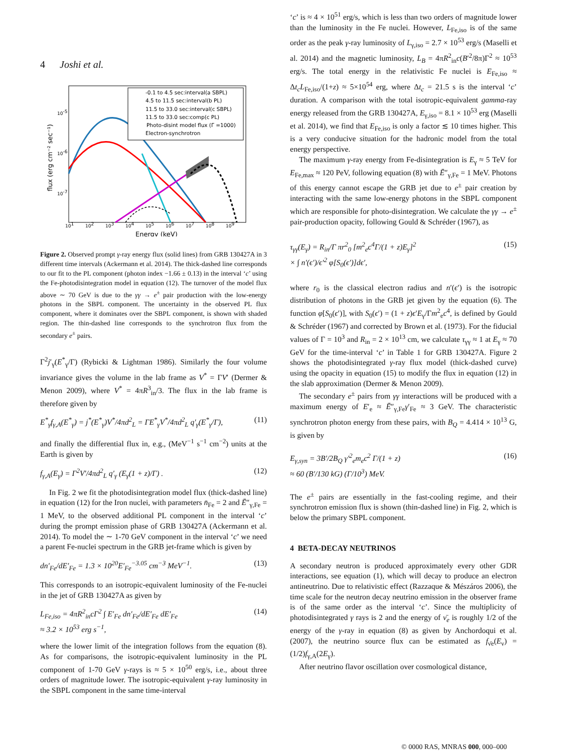4 Joshi et al.
-0.1 to 4.5 sec:interval(a SBPL)
4.5 to 11.5 sec:interval(b PL)
11.5 to 33.0 sec:interval(c SBPL)
11.5 to 33.0 sec:comp(c PL)
Photo-disint model flux (Γ =1000)
Electron-synchrotron
Energy (keV)
101
102
103
104
105
106
107
108
109
10-5
10-6
10-7
flux (erg cm⁻² sec⁻¹)
Figure 2. Observed prompt γ-ray energy flux (solid lines) from GRB 130427A in 3 different time intervals (Ackermann et al. 2014). The thick-dashed line corresponds to our fit to the PL component (photon index −1.66 ± 0.13) in the interval ‘c’ using the Fe-photodisintegration model in equation (12). The turnover of the model flux above ∼ 70 GeV is due to the γγ → e<sup>±</sup> pair production with the low-energy photons in the SBPL component. The uncertainty in the observed PL flux component, where it dominates over the SBPL component, is shown with shaded region. The thin-dashed line corresponds to the synchrotron flux from the secondary e<sup>±</sup> pairs.
Γ<sup>2</sup>j′<sub>γ</sub>(E<sup>*</sup><sub>γ</sub>/Γ) (Rybicki & Lightman 1986). Similarly the four volume invariance gives the volume in the lab frame as V<sup>*</sup> = ΓV′ (Dermer & Menon 2009), where V<sup>*</sup> = 4πR<sup>3</sup><sub>in</sub>/3. The flux in the lab frame is therefore given by
E<sup>*</sup><sub>γ</sub>f<sub>γ,A</sub>(E<sup>*</sup><sub>γ</sub>) = j<sup>*</sup>(E<sup>*</sup><sub>γ</sub>)V<sup>*</sup>/4πd<sup>2</sup><sub>L</sub> = ΓE<sup>*</sup><sub>γ</sub>V<sup>*</sup>/4πd<sup>2</sup><sub>L</sub> q′<sub>γ</sub>(E<sup>*</sup><sub>γ</sub>/Γ), (11)
and finally the differential flux in, e.g., (MeV<sup>−1</sup> s<sup>−1</sup> cm<sup>−2</sup>) units at the Earth is given by
f<sub>γ,A</sub>(E<sub>γ</sub>) = Γ<sup>2</sup>V′/4πd<sup>2</sup><sub>L</sub> q′<sub>γ</sub> (E<sub>γ</sub>(1 + z)/Γ) . (12)
In Fig. 2 we fit the photodisintegration model flux (thick-dashed line) in equation (12) for the Iron nuclei, with parameters n̄<sub>Fe</sub> = 2 and Ē″<sub>γ,Fe</sub> = 1 MeV, to the observed additional PL component in the interval ‘c’ during the prompt emission phase of GRB 130427A (Ackermann et al. 2014). To model the ∼ 1-70 GeV component in the interval ‘c’ we need a parent Fe-nuclei spectrum in the GRB jet-frame which is given by
dn′<sub>Fe</sub>/dE′<sub>Fe</sub> = 1.3 × 10<sup>20</sup>E′<sub>Fe</sub><sup>−3.05</sup> cm<sup>−3</sup> MeV<sup>−1</sup>. (13)
This corresponds to an isotropic-equivalent luminosity of the Fe-nuclei in the jet of GRB 130427A as given by
L<sub>Fe,iso</sub> = 4πR<sup>2</sup><sub>in</sub>cΓ<sup>2</sup> ∫ E′<sub>Fe</sub> dn′<sub>Fe</sub>/dE′<sub>Fe</sub> dE′<sub>Fe</sub>
≈ 3.2 × 10<sup>53</sup> erg s<sup>−1</sup>, (14)
where the lower limit of the integration follows from the equation (8). As for comparisons, the isotropic-equivalent luminosity in the PL component of 1-70 GeV γ-rays is ≈ 5 × 10<sup>50</sup> erg/s, i.e., about three orders of magnitude lower. The isotropic-equivalent γ-ray luminosity in the SBPL component in the same time-interval
‘c’ is ≈ 4 × 10<sup>51</sup> erg/s, which is less than two orders of magnitude lower than the luminosity in the Fe nuclei. However, L<sub>Fe,iso</sub> is of the same order as the peak γ-ray luminosity of L<sub>γ,iso</sub> = 2.7 × 10<sup>53</sup> erg/s (Maselli et al. 2014) and the magnetic luminosity, L<sub>B</sub> = 4πR<sup>2</sup><sub>in</sub>c(B′<sup>2</sup>/8π)Γ<sup>2</sup> ≈ 10<sup>53</sup> erg/s. The total energy in the relativistic Fe nuclei is E<sub>Fe,iso</sub> ≈ Δt<sub>c</sub>L<sub>Fe,iso</sub>/(1+z) ≈ 5×10<sup>54</sup> erg, where Δt<sub>c</sub> = 21.5 s is the interval ‘c’ duration. A comparison with the total isotropic-equivalent gamma-ray energy released from the GRB 130427A, E<sub>γ,iso</sub> = 8.1 × 10<sup>53</sup> erg (Maselli et al. 2014), we find that E<sub>Fe,iso</sub> is only a factor ≲ 10 times higher. This is a very conducive situation for the hadronic model from the total energy perspective.
The maximum γ-ray energy from Fe-disintegration is E<sub>γ</sub> ≈ 5 TeV for E<sub>Fe,max</sub> ≈ 120 PeV, following equation (8) with Ē″<sub>γ,Fe</sub> = 1 MeV. Photons of this energy cannot escape the GRB jet due to e<sup>±</sup> pair creation by interacting with the same low-energy photons in the SBPL component which are responsible for photo-disintegration. We calculate the γγ → e<sup>±</sup> pair-production opacity, following Gould & Schréder (1967), as
τ<sub>γγ</sub>(E<sub>γ</sub>) = R<sub>in</sub>/Γ πr<sup>2</sup><sub>0</sub> [m<sup>2</sup><sub>e</sub>c<sup>4</sup>Γ/(1 + z)E<sub>γ</sub>]<sup>2</sup>
× ∫ n′(ϵ′)/ϵ′<sup>2</sup> φ[S<sub>0</sub>(ϵ′)]dϵ′, (15)
where r<sub>0</sub> is the classical electron radius and n′(ϵ′) is the isotropic distribution of photons in the GRB jet given by the equation (6). The function φ[S<sub>0</sub>(ϵ′)], with S<sub>0</sub>(ϵ′) = (1 + z)ϵ′E<sub>γ</sub>/Γm<sup>2</sup><sub>e</sub>c<sup>4</sup>, is defined by Gould & Schréder (1967) and corrected by Brown et al. (1973). For the fiducial values of Γ = 10<sup>3</sup> and R<sub>in</sub> = 2 × 10<sup>13</sup> cm, we calculate τ<sub>γγ</sub> ≈ 1 at E<sub>γ</sub> ≈ 70 GeV for the time-interval ‘c’ in Table 1 for GRB 130427A. Figure 2 shows the photodisintegrated γ-ray flux model (thick-dashed curve) using the opacity in equation (15) to modify the flux in equation (12) in the slab approximation (Dermer & Menon 2009).
The secondary e<sup>±</sup> pairs from γγ interactions will be produced with a maximum energy of E′<sub>e</sub> ≈ Ē″<sub>γ,Fe</sub>γ′<sub>Fe</sub> ≈ 3 GeV. The characteristic synchrotron photon energy from these pairs, with B<sub>Q</sub> = 4.414 × 10<sup>13</sup> G, is given by
E<sub>γ,syn</sub> = 3B′/2B<sub>Q</sub> γ′<sup>2</sup><sub>e</sub>m<sub>e</sub>c<sup>2</sup> Γ/(1 + z)
≈ 60 (B′/130 kG) (Γ/10<sup>3</sup>) MeV. (16)
The e<sup>±</sup> pairs are essentially in the fast-cooling regime, and their synchrotron emission flux is shown (thin-dashed line) in Fig. 2, which is below the primary SBPL component.
4 BETA-DECAY NEUTRINOS
A secondary neutron is produced approximately every other GDR interactions, see equation (1), which will decay to produce an electron antineutrino. Due to relativistic effect (Razzaque & Mészáros 2006), the time scale for the neutron decay neutrino emission in the observer frame is of the same order as the interval ‘c’. Since the multiplicity of photodisintegrated γ rays is 2 and the energy of ν̄<sub>e</sub> is roughly 1/2 of the energy of the γ-ray in equation (8) as given by Anchordoqui et al. (2007), the neutrino source flux can be estimated as f<sub>ν̄e</sub>(E<sub>ν</sub>) = (1/2)f<sub>γ,A</sub>(2E<sub>γ</sub>).
After neutrino flavor oscillation over cosmological distance,
© 0000 RAS, MNRAS 000, 000–000